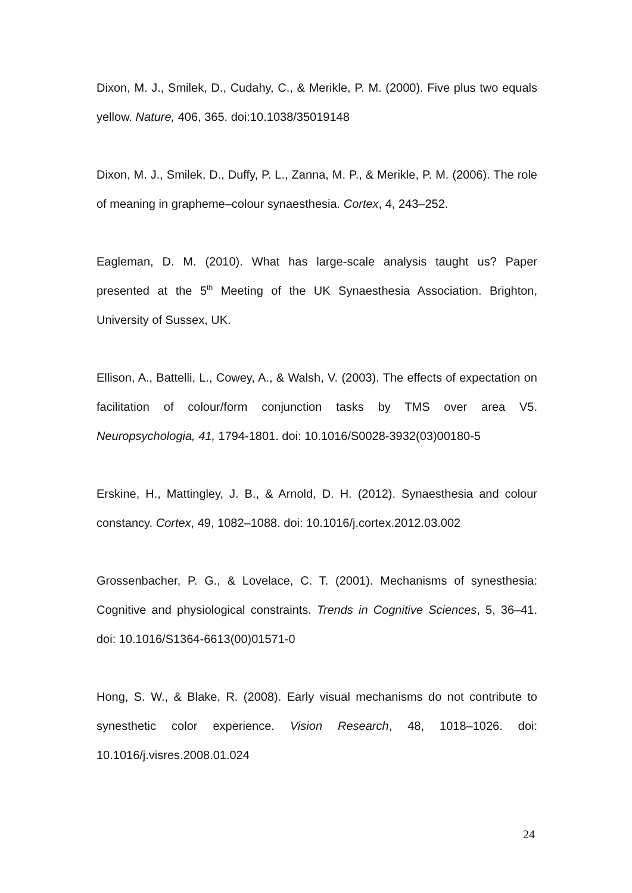Dixon, M. J., Smilek, D., Cudahy, C., & Merikle, P. M. (2000). Five plus two equals yellow. Nature, 406, 365. doi:10.1038/35019148
Dixon, M. J., Smilek, D., Duffy, P. L., Zanna, M. P., & Merikle, P. M. (2006). The role of meaning in grapheme–colour synaesthesia. Cortex, 4, 243–252.
Eagleman, D. M. (2010). What has large-scale analysis taught us? Paper presented at the 5<sup>th</sup> Meeting of the UK Synaesthesia Association. Brighton, University of Sussex, UK.
Ellison, A., Battelli, L., Cowey, A., & Walsh, V. (2003). The effects of expectation on facilitation of colour/form conjunction tasks by TMS over area V5. Neuropsychologia, 41, 1794-1801. doi: 10.1016/S0028-3932(03)00180-5
Erskine, H., Mattingley, J. B., & Arnold, D. H. (2012). Synaesthesia and colour constancy. Cortex, 49, 1082–1088. doi: 10.1016/j.cortex.2012.03.002
Grossenbacher, P. G., & Lovelace, C. T. (2001). Mechanisms of synesthesia: Cognitive and physiological constraints. Trends in Cognitive Sciences, 5, 36–41. doi: 10.1016/S1364-6613(00)01571-0
Hong, S. W., & Blake, R. (2008). Early visual mechanisms do not contribute to synesthetic color experience. Vision Research, 48, 1018–1026. doi: 10.1016/j.visres.2008.01.024
24